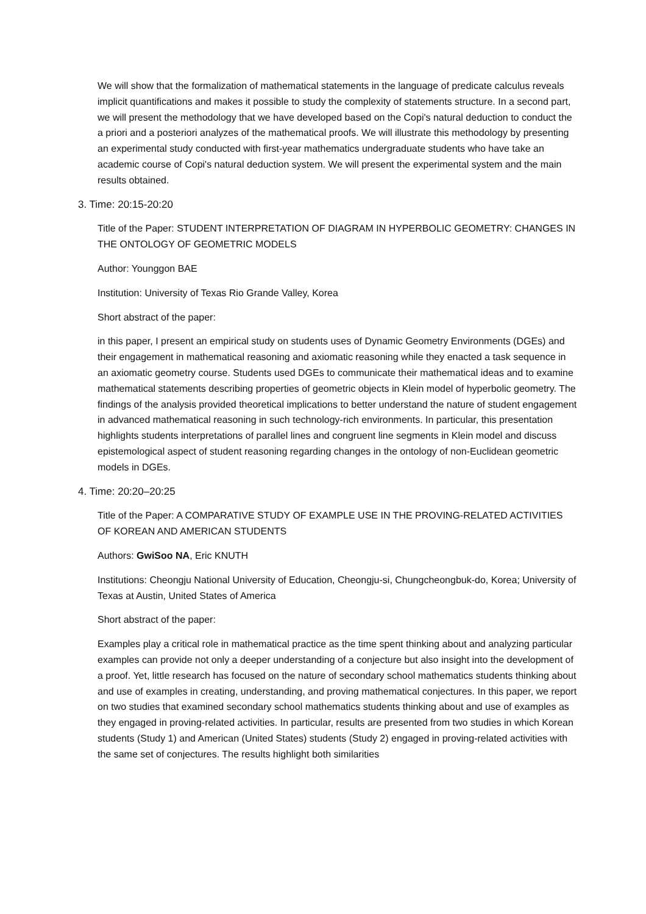We will show that the formalization of mathematical statements in the language of predicate calculus reveals implicit quantifications and makes it possible to study the complexity of statements structure. In a second part, we will present the methodology that we have developed based on the Copi's natural deduction to conduct the a priori and a posteriori analyzes of the mathematical proofs. We will illustrate this methodology by presenting an experimental study conducted with first-year mathematics undergraduate students who have take an academic course of Copi's natural deduction system. We will present the experimental system and the main results obtained.
3. Time: 20:15-20:20
Title of the Paper: STUDENT INTERPRETATION OF DIAGRAM IN HYPERBOLIC GEOMETRY: CHANGES IN THE ONTOLOGY OF GEOMETRIC MODELS
Author: Younggon BAE
Institution: University of Texas Rio Grande Valley, Korea
Short abstract of the paper:
in this paper, I present an empirical study on students uses of Dynamic Geometry Environments (DGEs) and their engagement in mathematical reasoning and axiomatic reasoning while they enacted a task sequence in an axiomatic geometry course. Students used DGEs to communicate their mathematical ideas and to examine mathematical statements describing properties of geometric objects in Klein model of hyperbolic geometry. The findings of the analysis provided theoretical implications to better understand the nature of student engagement in advanced mathematical reasoning in such technology-rich environments. In particular, this presentation highlights students interpretations of parallel lines and congruent line segments in Klein model and discuss epistemological aspect of student reasoning regarding changes in the ontology of non-Euclidean geometric models in DGEs.
4. Time: 20:20–20:25
Title of the Paper: A COMPARATIVE STUDY OF EXAMPLE USE IN THE PROVING-RELATED ACTIVITIES OF KOREAN AND AMERICAN STUDENTS
Authors: GwiSoo NA, Eric KNUTH
Institutions: Cheongju National University of Education, Cheongju-si, Chungcheongbuk-do, Korea; University of Texas at Austin, United States of America
Short abstract of the paper:
Examples play a critical role in mathematical practice as the time spent thinking about and analyzing particular examples can provide not only a deeper understanding of a conjecture but also insight into the development of a proof. Yet, little research has focused on the nature of secondary school mathematics students thinking about and use of examples in creating, understanding, and proving mathematical conjectures. In this paper, we report on two studies that examined secondary school mathematics students thinking about and use of examples as they engaged in proving-related activities. In particular, results are presented from two studies in which Korean students (Study 1) and American (United States) students (Study 2) engaged in proving-related activities with the same set of conjectures. The results highlight both similarities